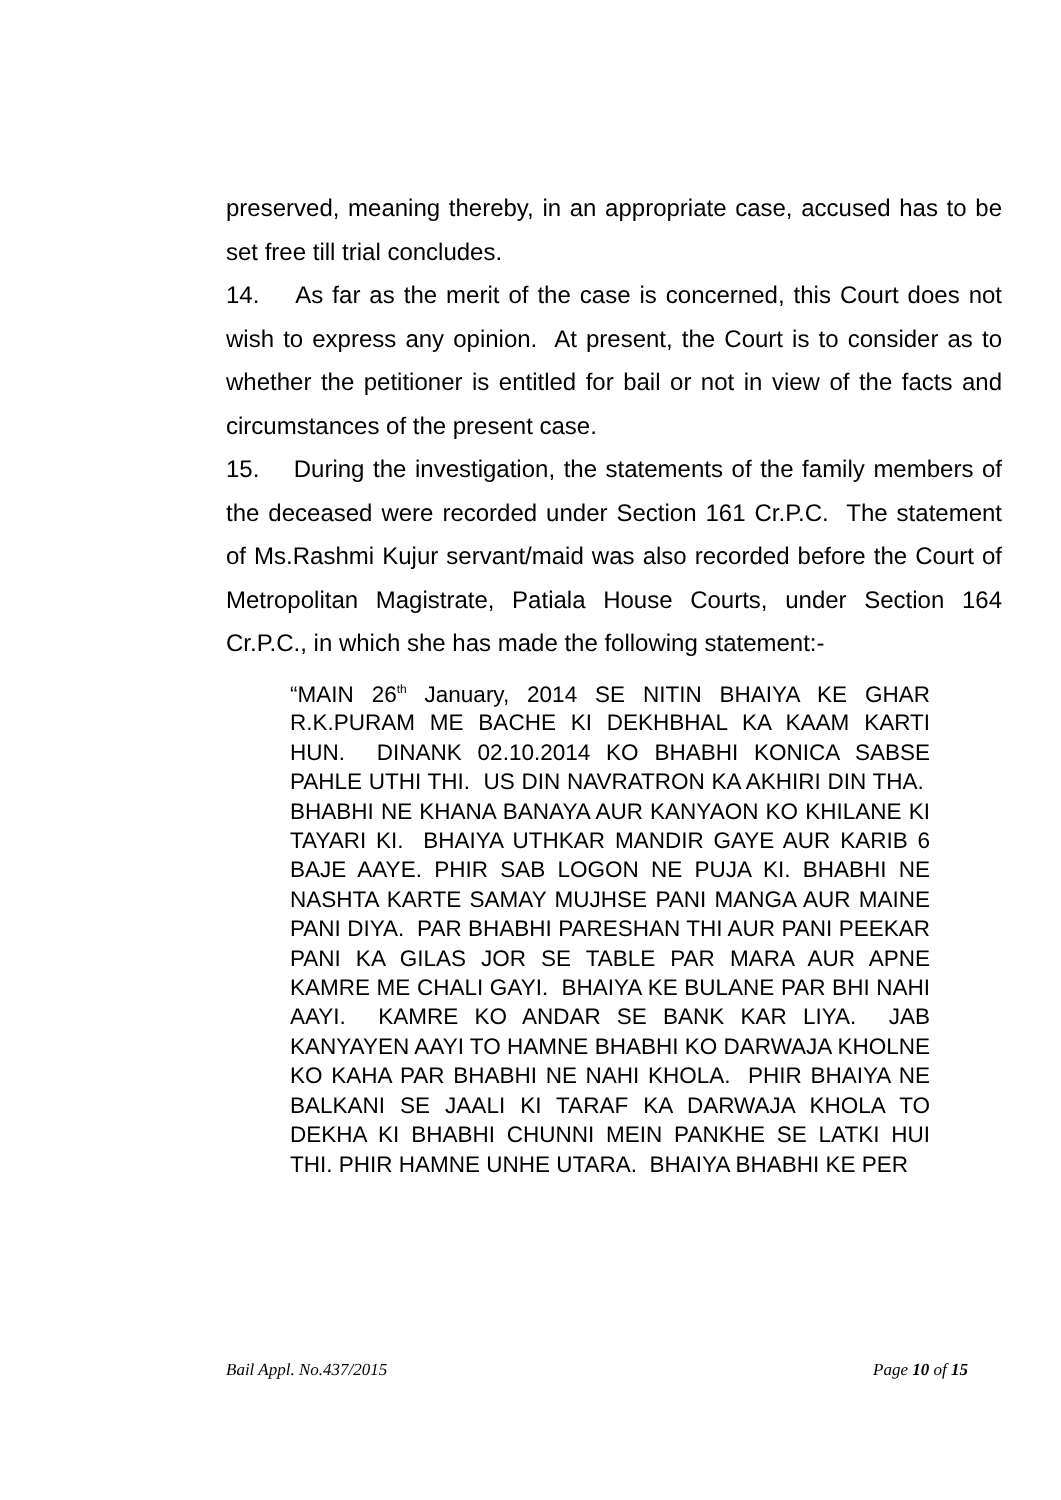preserved, meaning thereby, in an appropriate case, accused has to be set free till trial concludes.
14. As far as the merit of the case is concerned, this Court does not wish to express any opinion. At present, the Court is to consider as to whether the petitioner is entitled for bail or not in view of the facts and circumstances of the present case.
15. During the investigation, the statements of the family members of the deceased were recorded under Section 161 Cr.P.C. The statement of Ms.Rashmi Kujur servant/maid was also recorded before the Court of Metropolitan Magistrate, Patiala House Courts, under Section 164 Cr.P.C., in which she has made the following statement:-
“MAIN 26<sup>th</sup> January, 2014 SE NITIN BHAIYA KE GHAR R.K.PURAM ME BACHE KI DEKHBHAL KA KAAM KARTI HUN. DINANK 02.10.2014 KO BHABHI KONICA SABSE PAHLE UTHI THI. US DIN NAVRATRON KA AKHIRI DIN THA. BHABHI NE KHANA BANAYA AUR KANYAON KO KHILANE KI TAYARI KI. BHAIYA UTHKAR MANDIR GAYE AUR KARIB 6 BAJE AAYE. PHIR SAB LOGON NE PUJA KI. BHABHI NE NASHTA KARTE SAMAY MUJHSE PANI MANGA AUR MAINE PANI DIYA. PAR BHABHI PARESHAN THI AUR PANI PEEKAR PANI KA GILAS JOR SE TABLE PAR MARA AUR APNE KAMRE ME CHALI GAYI. BHAIYA KE BULANE PAR BHI NAHI AAYI. KAMRE KO ANDAR SE BANK KAR LIYA. JAB KANYAYEN AAYI TO HAMNE BHABHI KO DARWAJA KHOLNE KO KAHA PAR BHABHI NE NAHI KHOLA. PHIR BHAIYA NE BALKANI SE JAALI KI TARAF KA DARWAJA KHOLA TO DEKHA KI BHABHI CHUNNI MEIN PANKHE SE LATKI HUI THI. PHIR HAMNE UNHE UTARA. BHAIYA BHABHI KE PER
Bail Appl. No.437/2015 Page 10 of 15